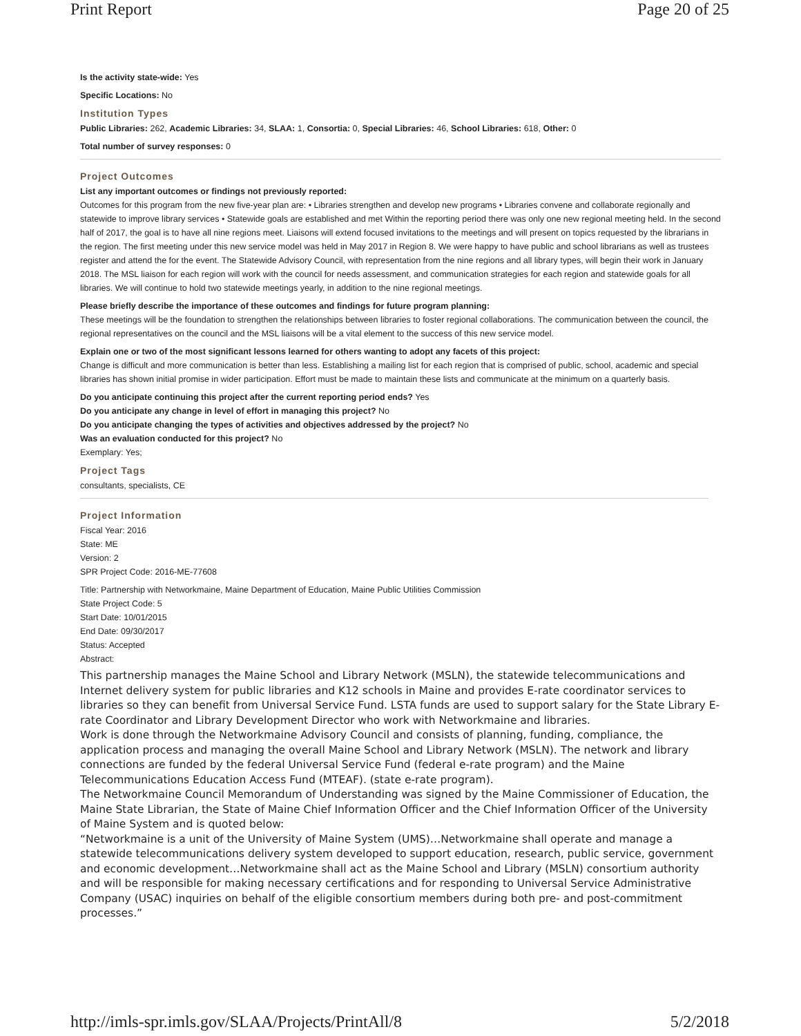Print Report Page 20 of 25
Is the activity state-wide: Yes
Specific Locations: No
Institution Types
Public Libraries: 262, Academic Libraries: 34, SLAA: 1, Consortia: 0, Special Libraries: 46, School Libraries: 618, Other: 0
Total number of survey responses: 0
Project Outcomes
List any important outcomes or findings not previously reported:
Outcomes for this program from the new five-year plan are: • Libraries strengthen and develop new programs • Libraries convene and collaborate regionally and statewide to improve library services • Statewide goals are established and met Within the reporting period there was only one new regional meeting held. In the second half of 2017, the goal is to have all nine regions meet. Liaisons will extend focused invitations to the meetings and will present on topics requested by the librarians in the region. The first meeting under this new service model was held in May 2017 in Region 8. We were happy to have public and school librarians as well as trustees register and attend the for the event. The Statewide Advisory Council, with representation from the nine regions and all library types, will begin their work in January 2018. The MSL liaison for each region will work with the council for needs assessment, and communication strategies for each region and statewide goals for all libraries. We will continue to hold two statewide meetings yearly, in addition to the nine regional meetings.
Please briefly describe the importance of these outcomes and findings for future program planning:
These meetings will be the foundation to strengthen the relationships between libraries to foster regional collaborations. The communication between the council, the regional representatives on the council and the MSL liaisons will be a vital element to the success of this new service model.
Explain one or two of the most significant lessons learned for others wanting to adopt any facets of this project:
Change is difficult and more communication is better than less. Establishing a mailing list for each region that is comprised of public, school, academic and special libraries has shown initial promise in wider participation. Effort must be made to maintain these lists and communicate at the minimum on a quarterly basis.
Do you anticipate continuing this project after the current reporting period ends? Yes
Do you anticipate any change in level of effort in managing this project? No
Do you anticipate changing the types of activities and objectives addressed by the project? No
Was an evaluation conducted for this project? No
Exemplary: Yes;
Project Tags
consultants, specialists, CE
Project Information
Fiscal Year: 2016
State: ME
Version: 2
SPR Project Code: 2016-ME-77608
Title: Partnership with Networkmaine, Maine Department of Education, Maine Public Utilities Commission
State Project Code: 5
Start Date: 10/01/2015
End Date: 09/30/2017
Status: Accepted
Abstract:
This partnership manages the Maine School and Library Network (MSLN), the statewide telecommunications and Internet delivery system for public libraries and K12 schools in Maine and provides E-rate coordinator services to libraries so they can benefit from Universal Service Fund. LSTA funds are used to support salary for the State Library E-rate Coordinator and Library Development Director who work with Networkmaine and libraries.
Work is done through the Networkmaine Advisory Council and consists of planning, funding, compliance, the application process and managing the overall Maine School and Library Network (MSLN). The network and library connections are funded by the federal Universal Service Fund (federal e-rate program) and the Maine Telecommunications Education Access Fund (MTEAF). (state e-rate program).
The Networkmaine Council Memorandum of Understanding was signed by the Maine Commissioner of Education, the Maine State Librarian, the State of Maine Chief Information Officer and the Chief Information Officer of the University of Maine System and is quoted below:
“Networkmaine is a unit of the University of Maine System (UMS)…Networkmaine shall operate and manage a statewide telecommunications delivery system developed to support education, research, public service, government and economic development…Networkmaine shall act as the Maine School and Library (MSLN) consortium authority and will be responsible for making necessary certifications and for responding to Universal Service Administrative Company (USAC) inquiries on behalf of the eligible consortium members during both pre- and post-commitment processes.”
http://imls-spr.imls.gov/SLAA/Projects/PrintAll/8 5/2/2018